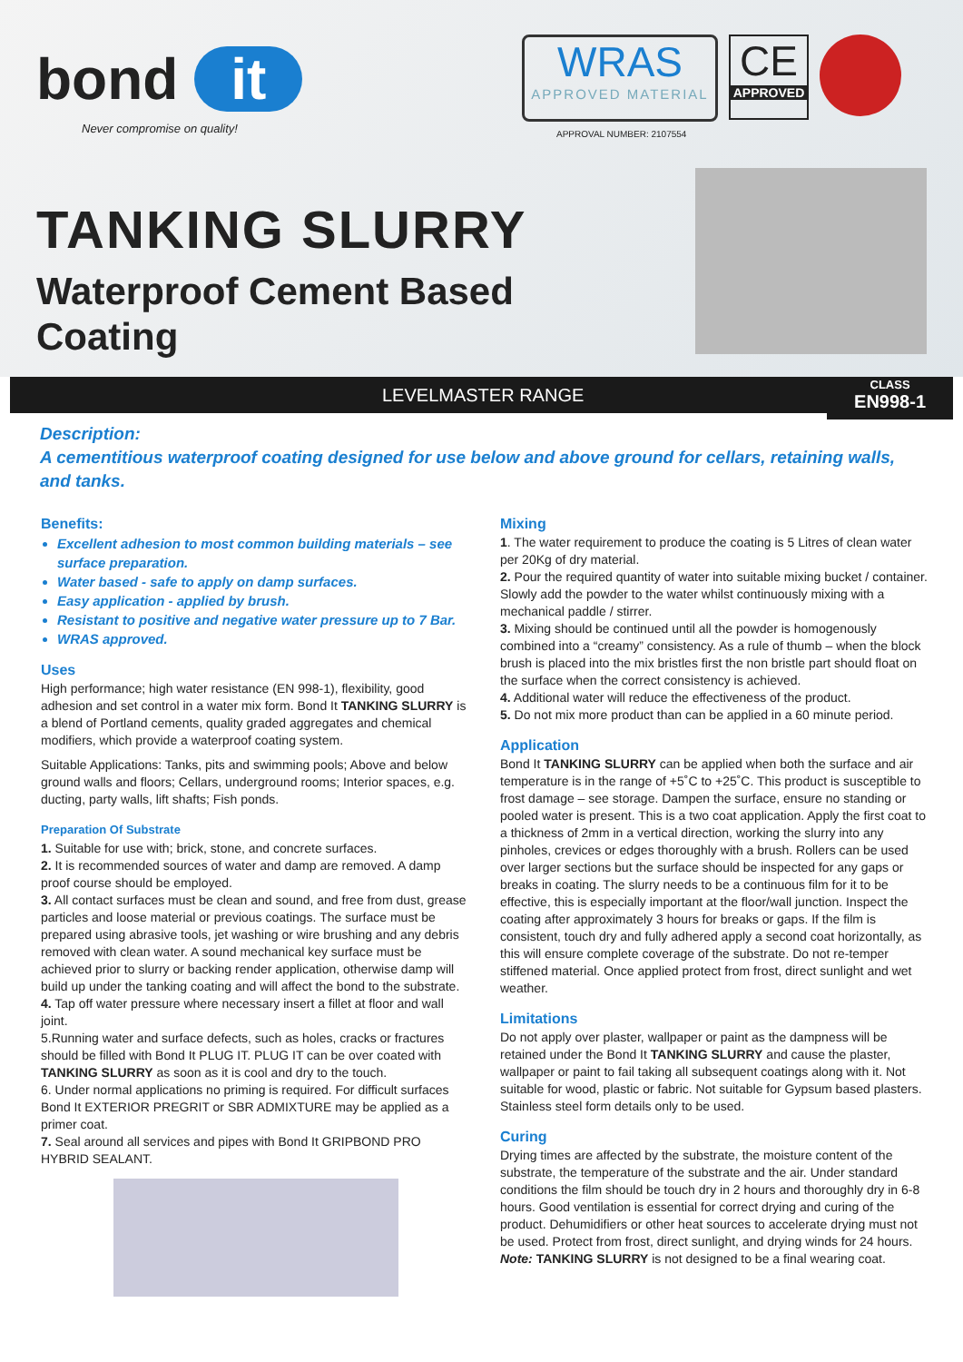bond it
Never compromise on quality!
WRAS
APPROVED MATERIAL
CE
APPROVED
APPROVAL NUMBER: 2107554
TANKING SLURRY
Waterproof Cement Based Coating
LEVELMASTER RANGE
CLASS
EN998-1
Description:
A cementitious waterproof coating designed for use below and above ground for cellars, retaining walls, and tanks.
Benefits:
Excellent adhesion to most common building materials – see surface preparation.
Water based - safe to apply on damp surfaces.
Easy application - applied by brush.
Resistant to positive and negative water pressure up to 7 Bar.
WRAS approved.
Uses
High performance; high water resistance (EN 998-1), flexibility, good adhesion and set control in a water mix form. Bond It TANKING SLURRY is a blend of Portland cements, quality graded aggregates and chemical modifiers, which provide a waterproof coating system.
Suitable Applications: Tanks, pits and swimming pools; Above and below ground walls and floors; Cellars, underground rooms; Interior spaces, e.g. ducting, party walls, lift shafts; Fish ponds.
Preparation Of Substrate
1. Suitable for use with; brick, stone, and concrete surfaces.
2. It is recommended sources of water and damp are removed. A damp proof course should be employed.
3. All contact surfaces must be clean and sound, and free from dust, grease particles and loose material or previous coatings. The surface must be prepared using abrasive tools, jet washing or wire brushing and any debris removed with clean water. A sound mechanical key surface must be achieved prior to slurry or backing render application, otherwise damp will build up under the tanking coating and will affect the bond to the substrate.
4. Tap off water pressure where necessary insert a fillet at floor and wall joint.
5.Running water and surface defects, such as holes, cracks or fractures should be filled with Bond It PLUG IT. PLUG IT can be over coated with TANKING SLURRY as soon as it is cool and dry to the touch.
6. Under normal applications no priming is required. For difficult surfaces Bond It EXTERIOR PREGRIT or SBR ADMIXTURE may be applied as a primer coat.
7. Seal around all services and pipes with Bond It GRIPBOND PRO HYBRID SEALANT.
Mixing
1. The water requirement to produce the coating is 5 Litres of clean water per 20Kg of dry material.
2. Pour the required quantity of water into suitable mixing bucket / container. Slowly add the powder to the water whilst continuously mixing with a mechanical paddle / stirrer.
3. Mixing should be continued until all the powder is homogenously combined into a “creamy” consistency. As a rule of thumb – when the block brush is placed into the mix bristles first the non bristle part should float on the surface when the correct consistency is achieved.
4. Additional water will reduce the effectiveness of the product.
5. Do not mix more product than can be applied in a 60 minute period.
Application
Bond It TANKING SLURRY can be applied when both the surface and air temperature is in the range of +5˚C to +25˚C. This product is susceptible to frost damage – see storage. Dampen the surface, ensure no standing or pooled water is present. This is a two coat application. Apply the first coat to a thickness of 2mm in a vertical direction, working the slurry into any pinholes, crevices or edges thoroughly with a brush. Rollers can be used over larger sections but the surface should be inspected for any gaps or breaks in coating. The slurry needs to be a continuous film for it to be effective, this is especially important at the floor/wall junction. Inspect the coating after approximately 3 hours for breaks or gaps. If the film is consistent, touch dry and fully adhered apply a second coat horizontally, as this will ensure complete coverage of the substrate. Do not re-temper stiffened material. Once applied protect from frost, direct sunlight and wet weather.
Limitations
Do not apply over plaster, wallpaper or paint as the dampness will be retained under the Bond It TANKING SLURRY and cause the plaster, wallpaper or paint to fail taking all subsequent coatings along with it. Not suitable for wood, plastic or fabric. Not suitable for Gypsum based plasters. Stainless steel form details only to be used.
Curing
Drying times are affected by the substrate, the moisture content of the substrate, the temperature of the substrate and the air. Under standard conditions the film should be touch dry in 2 hours and thoroughly dry in 6-8 hours. Good ventilation is essential for correct drying and curing of the product. Dehumidifiers or other heat sources to accelerate drying must not be used. Protect from frost, direct sunlight, and drying winds for 24 hours. Note: TANKING SLURRY is not designed to be a final wearing coat.